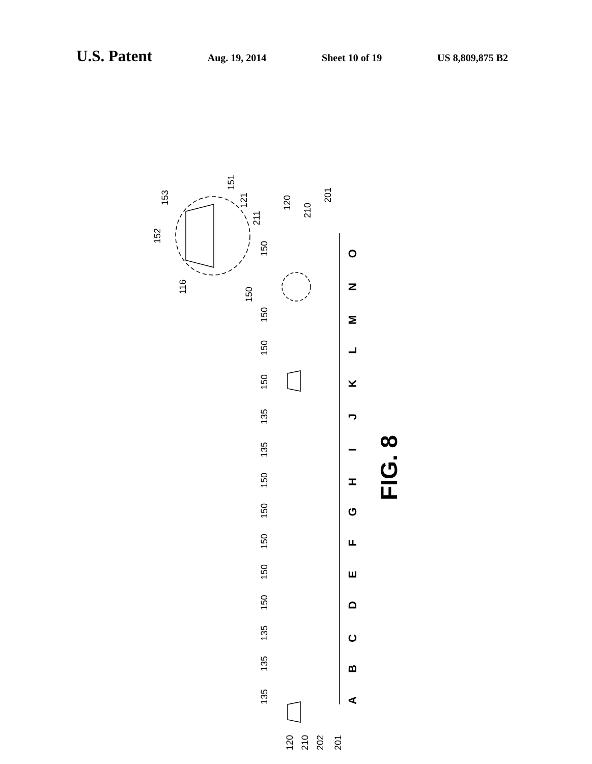U.S. Patent
Aug. 19, 2014 Sheet 10 of 19 US 8,809,875 B2
O
N
M
L
K
J
I
H
G
F
E
D
C
B
A
FIG. 8
152
153
151
121
211
116
150
150
120
210
201
150
150
150
135
135
150
150
150
150
150
135
135
135
120
210
202
201